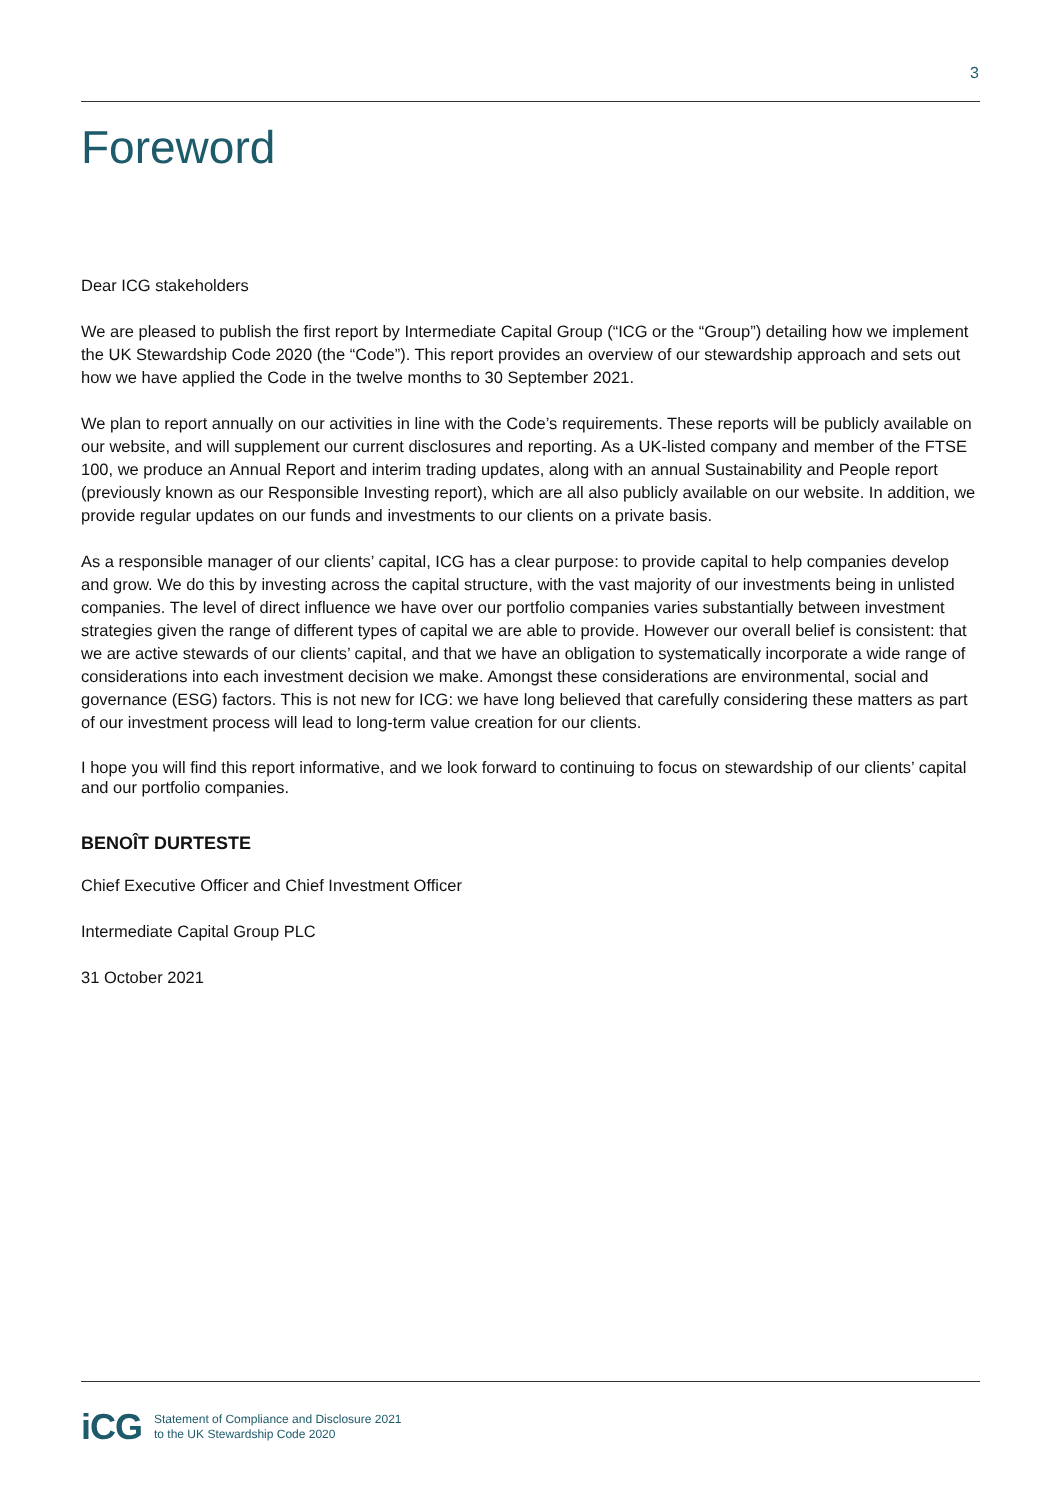3
Foreword
Dear ICG stakeholders
We are pleased to publish the first report by Intermediate Capital Group (“ICG or the “Group”) detailing how we implement the UK Stewardship Code 2020 (the “Code”). This report provides an overview of our stewardship approach and sets out how we have applied the Code in the twelve months to 30 September 2021.
We plan to report annually on our activities in line with the Code’s requirements. These reports will be publicly available on our website, and will supplement our current disclosures and reporting. As a UK-listed company and member of the FTSE 100, we produce an Annual Report and interim trading updates, along with an annual Sustainability and People report (previously known as our Responsible Investing report), which are all also publicly available on our website. In addition, we provide regular updates on our funds and investments to our clients on a private basis.
As a responsible manager of our clients’ capital, ICG has a clear purpose: to provide capital to help companies develop and grow. We do this by investing across the capital structure, with the vast majority of our investments being in unlisted companies. The level of direct influence we have over our portfolio companies varies substantially between investment strategies given the range of different types of capital we are able to provide. However our overall belief is consistent: that we are active stewards of our clients’ capital, and that we have an obligation to systematically incorporate a wide range of considerations into each investment decision we make. Amongst these considerations are environmental, social and governance (ESG) factors. This is not new for ICG: we have long believed that carefully considering these matters as part of our investment process will lead to long-term value creation for our clients.
I hope you will find this report informative, and we look forward to continuing to focus on stewardship of our clients’ capital and our portfolio companies.
BENOÎT DURTESTE
Chief Executive Officer and Chief Investment Officer
Intermediate Capital Group PLC
31 October 2021
iCG
Statement of Compliance and Disclosure 2021
to the UK Stewardship Code 2020